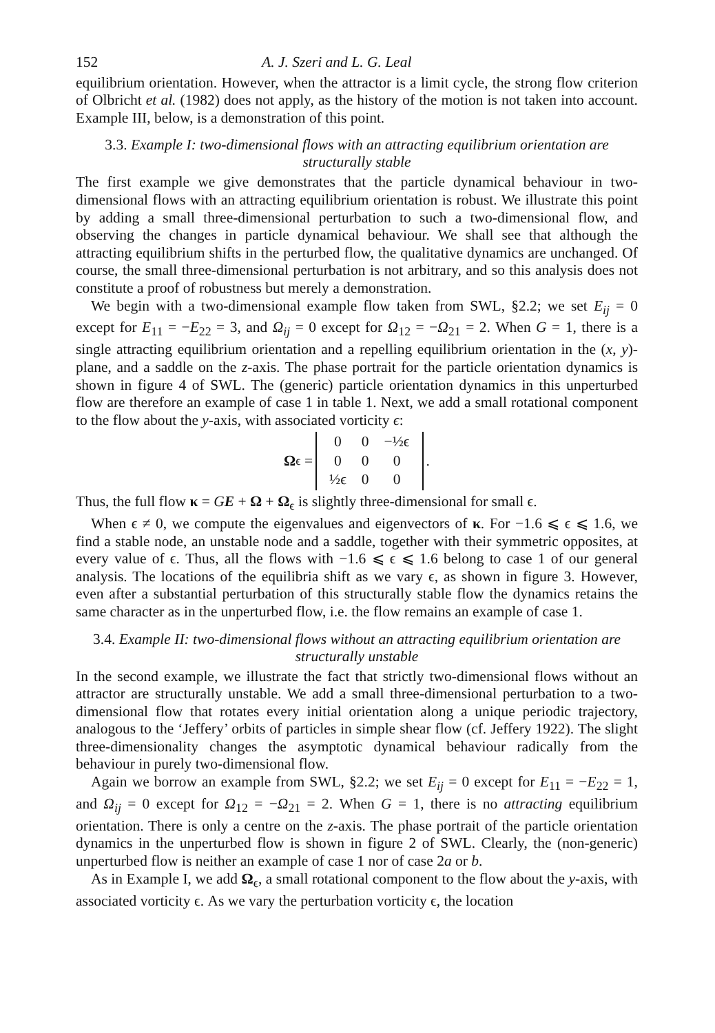152 A. J. Szeri and L. G. Leal
equilibrium orientation. However, when the attractor is a limit cycle, the strong flow criterion of Olbricht et al. (1982) does not apply, as the history of the motion is not taken into account. Example III, below, is a demonstration of this point.
3.3. Example I: two-dimensional flows with an attracting equilibrium orientation are structurally stable
The first example we give demonstrates that the particle dynamical behaviour in two-dimensional flows with an attracting equilibrium orientation is robust. We illustrate this point by adding a small three-dimensional perturbation to such a two-dimensional flow, and observing the changes in particle dynamical behaviour. We shall see that although the attracting equilibrium shifts in the perturbed flow, the qualitative dynamics are unchanged. Of course, the small three-dimensional perturbation is not arbitrary, and so this analysis does not constitute a proof of robustness but merely a demonstration.
We begin with a two-dimensional example flow taken from SWL, §2.2; we set E<sub>ij</sub> = 0 except for E<sub>11</sub> = −E<sub>22</sub> = 3, and Ω<sub>ij</sub> = 0 except for Ω<sub>12</sub> = −Ω<sub>21</sub> = 2. When G = 1, there is a single attracting equilibrium orientation and a repelling equilibrium orientation in the (x, y)-plane, and a saddle on the z-axis. The phase portrait for the particle orientation dynamics is shown in figure 4 of SWL. The (generic) particle orientation dynamics in this unperturbed flow are therefore an example of case 1 in table 1. Next, we add a small rotational component to the flow about the y-axis, with associated vorticity ϵ:
Ω<sub>ϵ</sub> =
| 0 | 0 | −½ϵ |
| 0 | 0 | 0 |
| ½ϵ | 0 | 0 |
.
Thus, the full flow κ = GE + Ω + Ω<sub>ϵ</sub> is slightly three-dimensional for small ϵ.
When ϵ ≠ 0, we compute the eigenvalues and eigenvectors of κ. For −1.6 ⩽ ϵ ⩽ 1.6, we find a stable node, an unstable node and a saddle, together with their symmetric opposites, at every value of ϵ. Thus, all the flows with −1.6 ⩽ ϵ ⩽ 1.6 belong to case 1 of our general analysis. The locations of the equilibria shift as we vary ϵ, as shown in figure 3. However, even after a substantial perturbation of this structurally stable flow the dynamics retains the same character as in the unperturbed flow, i.e. the flow remains an example of case 1.
3.4. Example II: two-dimensional flows without an attracting equilibrium orientation are structurally unstable
In the second example, we illustrate the fact that strictly two-dimensional flows without an attractor are structurally unstable. We add a small three-dimensional perturbation to a two-dimensional flow that rotates every initial orientation along a unique periodic trajectory, analogous to the ‘Jeffery’ orbits of particles in simple shear flow (cf. Jeffery 1922). The slight three-dimensionality changes the asymptotic dynamical behaviour radically from the behaviour in purely two-dimensional flow.
Again we borrow an example from SWL, §2.2; we set E<sub>ij</sub> = 0 except for E<sub>11</sub> = −E<sub>22</sub> = 1, and Ω<sub>ij</sub> = 0 except for Ω<sub>12</sub> = −Ω<sub>21</sub> = 2. When G = 1, there is no attracting equilibrium orientation. There is only a centre on the z-axis. The phase portrait of the particle orientation dynamics in the unperturbed flow is shown in figure 2 of SWL. Clearly, the (non-generic) unperturbed flow is neither an example of case 1 nor of case 2a or b.
As in Example I, we add Ω<sub>ϵ</sub>, a small rotational component to the flow about the y-axis, with associated vorticity ϵ. As we vary the perturbation vorticity ϵ, the location